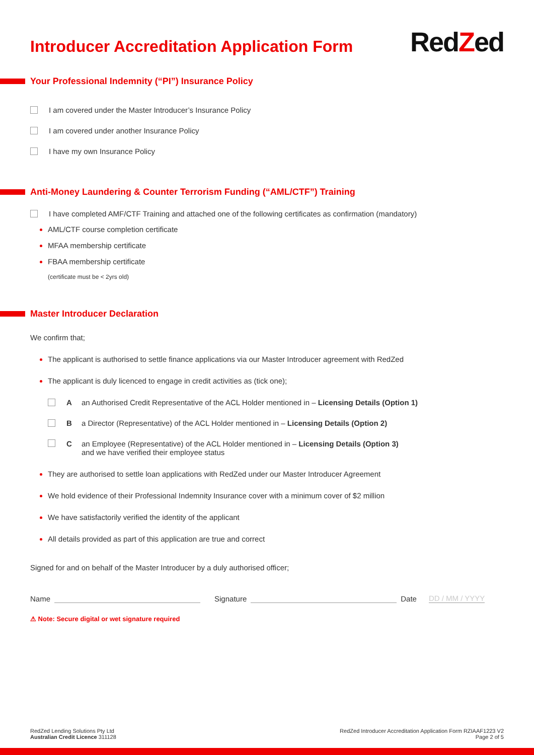Introducer Accreditation Application Form
RedZed
Your Professional Indemnity (“PI”) Insurance Policy
I am covered under the Master Introducer’s Insurance Policy
I am covered under another Insurance Policy
I have my own Insurance Policy
Anti-Money Laundering & Counter Terrorism Funding (“AML/CTF”) Training
I have completed AMF/CTF Training and attached one of the following certificates as confirmation (mandatory)
AML/CTF course completion certificate
MFAA membership certificate
FBAA membership certificate
(certificate must be < 2yrs old)
Master Introducer Declaration
We confirm that;
The applicant is authorised to settle finance applications via our Master Introducer agreement with RedZed
The applicant is duly licenced to engage in credit activities as (tick one);
Aan Authorised Credit Representative of the ACL Holder mentioned in – Licensing Details (Option 1)
Ba Director (Representative) of the ACL Holder mentioned in – Licensing Details (Option 2)
C an Employee (Representative) of the ACL Holder mentioned in – Licensing Details (Option 3)
and we have verified their employee status
They are authorised to settle loan applications with RedZed under our Master Introducer Agreement
We hold evidence of their Professional Indemnity Insurance cover with a minimum cover of $2 million
We have satisfactorily verified the identity of the applicant
All details provided as part of this application are true and correct
Signed for and on behalf of the Master Introducer by a duly authorised officer;
Name Signature Date DD / MM / YYYY
⚠ Note: Secure digital or wet signature required
RedZed Lending Solutions Pty Ltd
Australian Credit Licence 311128
RedZed Introducer Accreditation Application Form RZIAAF1223 V2
Page 2 of 5